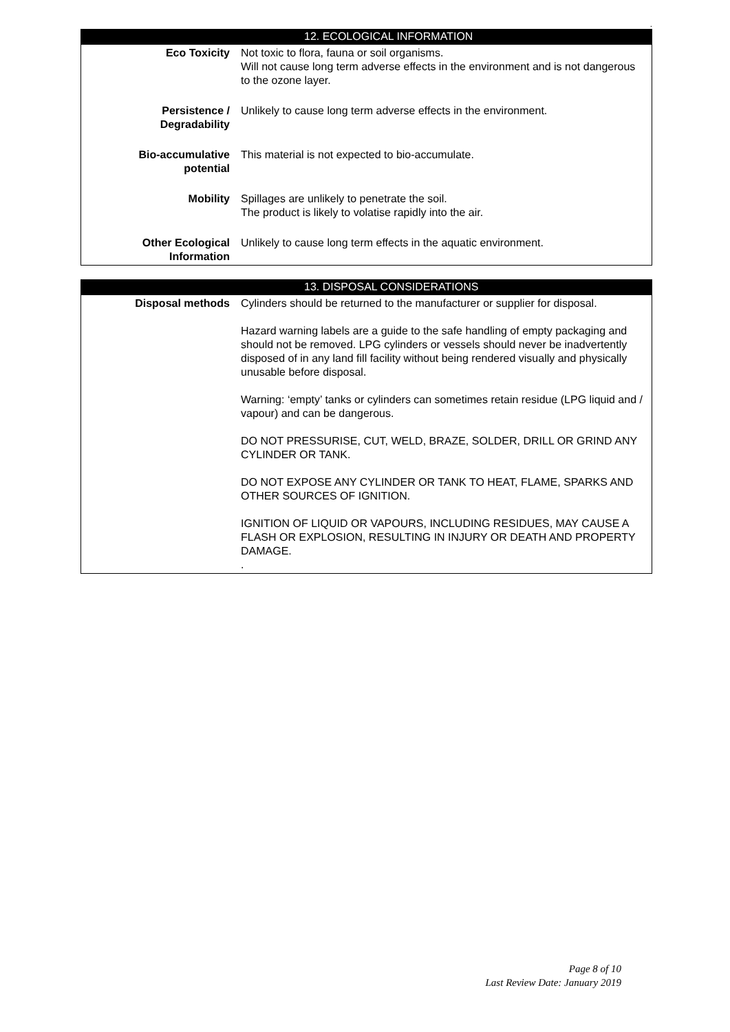.
12. ECOLOGICAL INFORMATION
| Eco Toxicity | Not toxic to flora, fauna or soil organisms. Will not cause long term adverse effects in the environment and is not dangerous to the ozone layer. |
| Persistence / Degradability | Unlikely to cause long term adverse effects in the environment. |
| Bio-accumulative potential | This material is not expected to bio-accumulate. |
| Mobility | Spillages are unlikely to penetrate the soil. The product is likely to volatise rapidly into the air. |
| Other Ecological Information | Unlikely to cause long term effects in the aquatic environment. |
13. DISPOSAL CONSIDERATIONS
| Disposal methods | Cylinders should be returned to the manufacturer or supplier for disposal. Hazard warning labels are a guide to the safe handling of empty packaging and should not be removed. LPG cylinders or vessels should never be inadvertently disposed of in any land fill facility without being rendered visually and physically unusable before disposal. Warning: ‘empty’ tanks or cylinders can sometimes retain residue (LPG liquid and / vapour) and can be dangerous. DO NOT PRESSURISE, CUT, WELD, BRAZE, SOLDER, DRILL OR GRIND ANY CYLINDER OR TANK. DO NOT EXPOSE ANY CYLINDER OR TANK TO HEAT, FLAME, SPARKS AND OTHER SOURCES OF IGNITION. IGNITION OF LIQUID OR VAPOURS, INCLUDING RESIDUES, MAY CAUSE A FLASH OR EXPLOSION, RESULTING IN INJURY OR DEATH AND PROPERTY DAMAGE. . |
Page 8 of 10
Last Review Date: January 2019